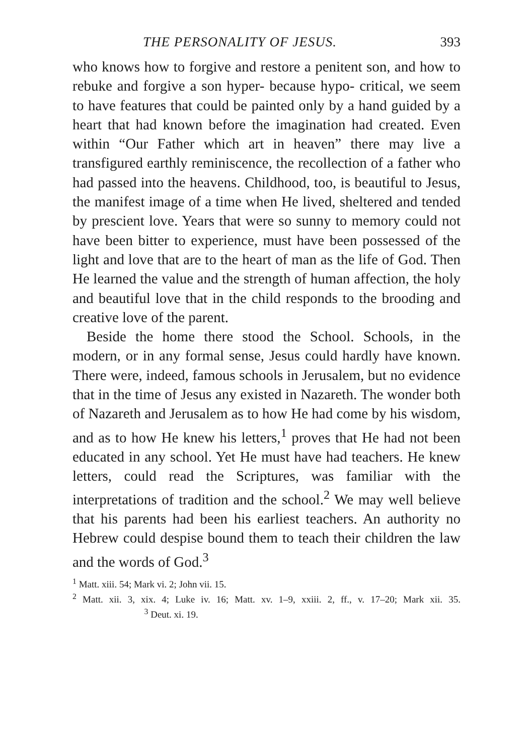THE PERSONALITY OF JESUS. 393
who knows how to forgive and restore a penitent son, and how to rebuke and forgive a son hyper- because hypo- critical, we seem to have features that could be painted only by a hand guided by a heart that had known before the imagination had created. Even within “Our Father which art in heaven” there may live a transfigured earthly reminiscence, the recollection of a father who had passed into the heavens. Childhood, too, is beautiful to Jesus, the manifest image of a time when He lived, sheltered and tended by prescient love. Years that were so sunny to memory could not have been bitter to experience, must have been possessed of the light and love that are to the heart of man as the life of God. Then He learned the value and the strength of human affection, the holy and beautiful love that in the child responds to the brooding and creative love of the parent.
Beside the home there stood the School. Schools, in the modern, or in any formal sense, Jesus could hardly have known. There were, indeed, famous schools in Jerusalem, but no evidence that in the time of Jesus any existed in Nazareth. The wonder both of Nazareth and Jerusalem as to how He had come by his wisdom, and as to how He knew his letters,<sup>1</sup> proves that He had not been educated in any school. Yet He must have had teachers. He knew letters, could read the Scriptures, was familiar with the interpretations of tradition and the school.<sup>2</sup> We may well believe that his parents had been his earliest teachers. An authority no Hebrew could despise bound them to teach their children the law and the words of God.<sup>3</sup>
<sup>1</sup> Matt. xiii. 54; Mark vi. 2; John vii. 15.
<sup>2</sup> Matt. xii. 3, xix. 4; Luke iv. 16; Matt. xv. 1–9, xxiii. 2, ff., v. 17–20; Mark xii. 35. <sup>3</sup> Deut. xi. 19.